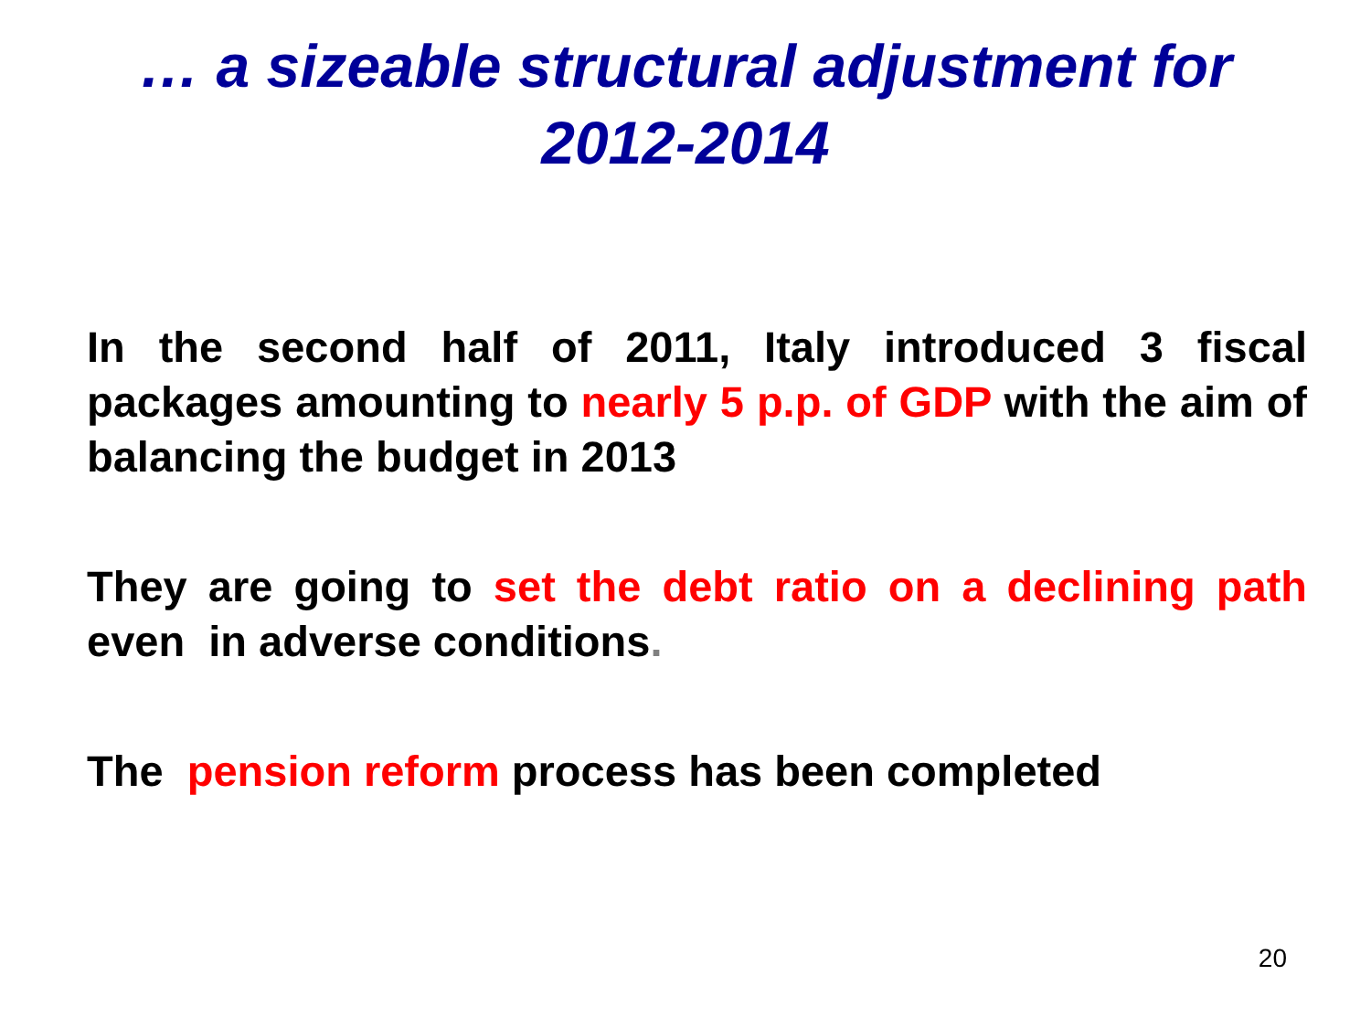… a sizeable structural adjustment for
2012-2014
In the second half of 2011, Italy introduced 3 fiscal packages amounting to nearly 5 p.p. of GDP with the aim of balancing the budget in 2013
They are going to set the debt ratio on a declining path even in adverse conditions.
The pension reform process has been completed
20